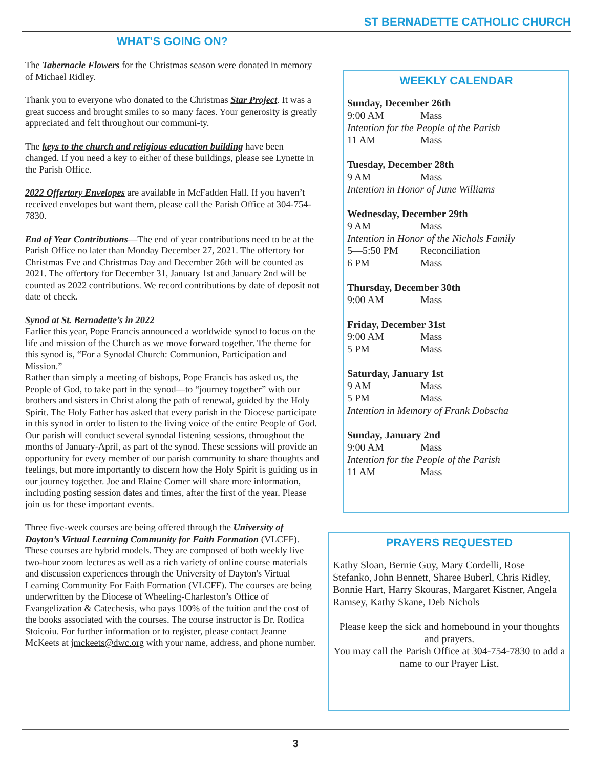ST BERNADETTE CATHOLIC CHURCH
WHAT’S GOING ON?
The Tabernacle Flowers for the Christmas season were donated in memory of Michael Ridley.
Thank you to everyone who donated to the Christmas Star Project. It was a great success and brought smiles to so many faces. Your generosity is greatly appreciated and felt throughout our communi-ty.
The keys to the church and religious education building have been changed. If you need a key to either of these buildings, please see Lynette in the Parish Office.
2022 Offertory Envelopes are available in McFadden Hall. If you haven’t received envelopes but want them, please call the Parish Office at 304-754-7830.
End of Year Contributions—The end of year contributions need to be at the Parish Office no later than Monday December 27, 2021. The offertory for Christmas Eve and Christmas Day and December 26th will be counted as 2021. The offertory for December 31, January 1st and January 2nd will be counted as 2022 contributions. We record contributions by date of deposit not date of check.
Synod at St. Bernadette’s in 2022
Earlier this year, Pope Francis announced a worldwide synod to focus on the life and mission of the Church as we move forward together. The theme for this synod is, “For a Synodal Church: Communion, Participation and Mission.”
Rather than simply a meeting of bishops, Pope Francis has asked us, the People of God, to take part in the synod—to “journey together” with our brothers and sisters in Christ along the path of renewal, guided by the Holy Spirit. The Holy Father has asked that every parish in the Diocese participate in this synod in order to listen to the living voice of the entire People of God.
Our parish will conduct several synodal listening sessions, throughout the months of January-April, as part of the synod. These sessions will provide an opportunity for every member of our parish community to share thoughts and feelings, but more importantly to discern how the Holy Spirit is guiding us in our journey together. Joe and Elaine Comer will share more information, including posting session dates and times, after the first of the year. Please join us for these important events.
Three five-week courses are being offered through the University of Dayton’s Virtual Learning Community for Faith Formation (VLCFF). These courses are hybrid models. They are composed of both weekly live two-hour zoom lectures as well as a rich variety of online course materials and discussion experiences through the University of Dayton's Virtual Learning Community For Faith Formation (VLCFF). The courses are being underwritten by the Diocese of Wheeling-Charleston’s Office of Evangelization & Catechesis, who pays 100% of the tuition and the cost of the books associated with the courses. The course instructor is Dr. Rodica Stoicoiu. For further information or to register, please contact Jeanne McKeets at jmckeets@dwc.org with your name, address, and phone number.
WEEKLY CALENDAR
Sunday, December 26th
9:00 AM Mass
Intention for the People of the Parish
11 AM Mass
Tuesday, December 28th
9 AM Mass
Intention in Honor of June Williams
Wednesday, December 29th
9 AM Mass
Intention in Honor of the Nichols Family
5—5:50 PM Reconciliation
6 PM Mass
Thursday, December 30th
9:00 AM Mass
Friday, December 31st
9:00 AM Mass
5 PM Mass
Saturday, January 1st
9 AM Mass
5 PM Mass
Intention in Memory of Frank Dobscha
Sunday, January 2nd
9:00 AM Mass
Intention for the People of the Parish
11 AM Mass
PRAYERS REQUESTED
Kathy Sloan, Bernie Guy, Mary Cordelli, Rose Stefanko, John Bennett, Sharee Buberl, Chris Ridley, Bonnie Hart, Harry Skouras, Margaret Kistner, Angela Ramsey, Kathy Skane, Deb Nichols
Please keep the sick and homebound in your thoughts and prayers.
You may call the Parish Office at 304-754-7830 to add a name to our Prayer List.
3